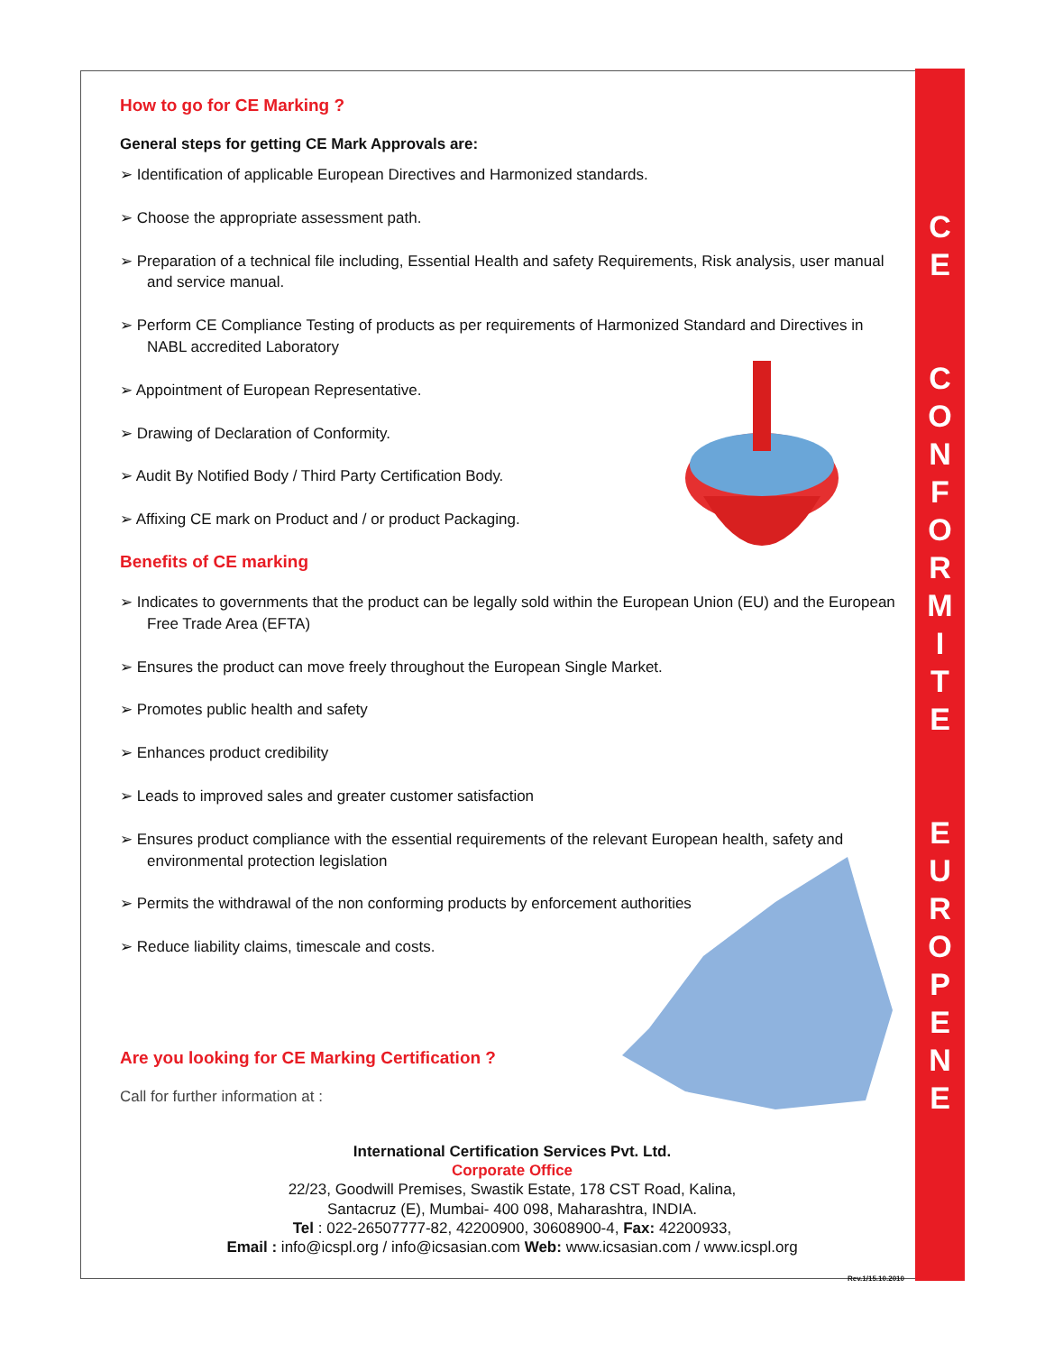C
E
C
O
N
F
O
R
M
I
T
E
E
U
R
O
P
E
N
E
How to go for CE Marking ?
General steps for getting CE Mark Approvals are:
➢ Identification of applicable European Directives and Harmonized standards.
➢ Choose the appropriate assessment path.
➢ Preparation of a technical file including, Essential Health and safety Requirements, Risk analysis, user manual and service manual.
➢ Perform CE Compliance Testing of products as per requirements of Harmonized Standard and Directives in NABL accredited Laboratory
➢ Appointment of European Representative.
➢ Drawing of Declaration of Conformity.
➢ Audit By Notified Body / Third Party Certification Body.
➢ Affixing CE mark on Product and / or product Packaging.
Benefits of CE marking
➢ Indicates to governments that the product can be legally sold within the European Union (EU) and the European Free Trade Area (EFTA)
➢ Ensures the product can move freely throughout the European Single Market.
➢ Promotes public health and safety
➢ Enhances product credibility
➢ Leads to improved sales and greater customer satisfaction
➢ Ensures product compliance with the essential requirements of the relevant European health, safety and environmental protection legislation
➢ Permits the withdrawal of the non conforming products by enforcement authorities
➢ Reduce liability claims, timescale and costs.
Are you looking for CE Marking Certification ?
Call for further information at :
International Certification Services Pvt. Ltd.
Corporate Office
22/23, Goodwill Premises, Swastik Estate, 178 CST Road, Kalina,
Santacruz (E), Mumbai- 400 098, Maharashtra, INDIA.
Tel : 022-26507777-82, 42200900, 30608900-4, Fax: 42200933,
Email : info@icspl.org / info@icsasian.com Web: www.icsasian.com / www.icspl.org
Rev.1/15.10.2010